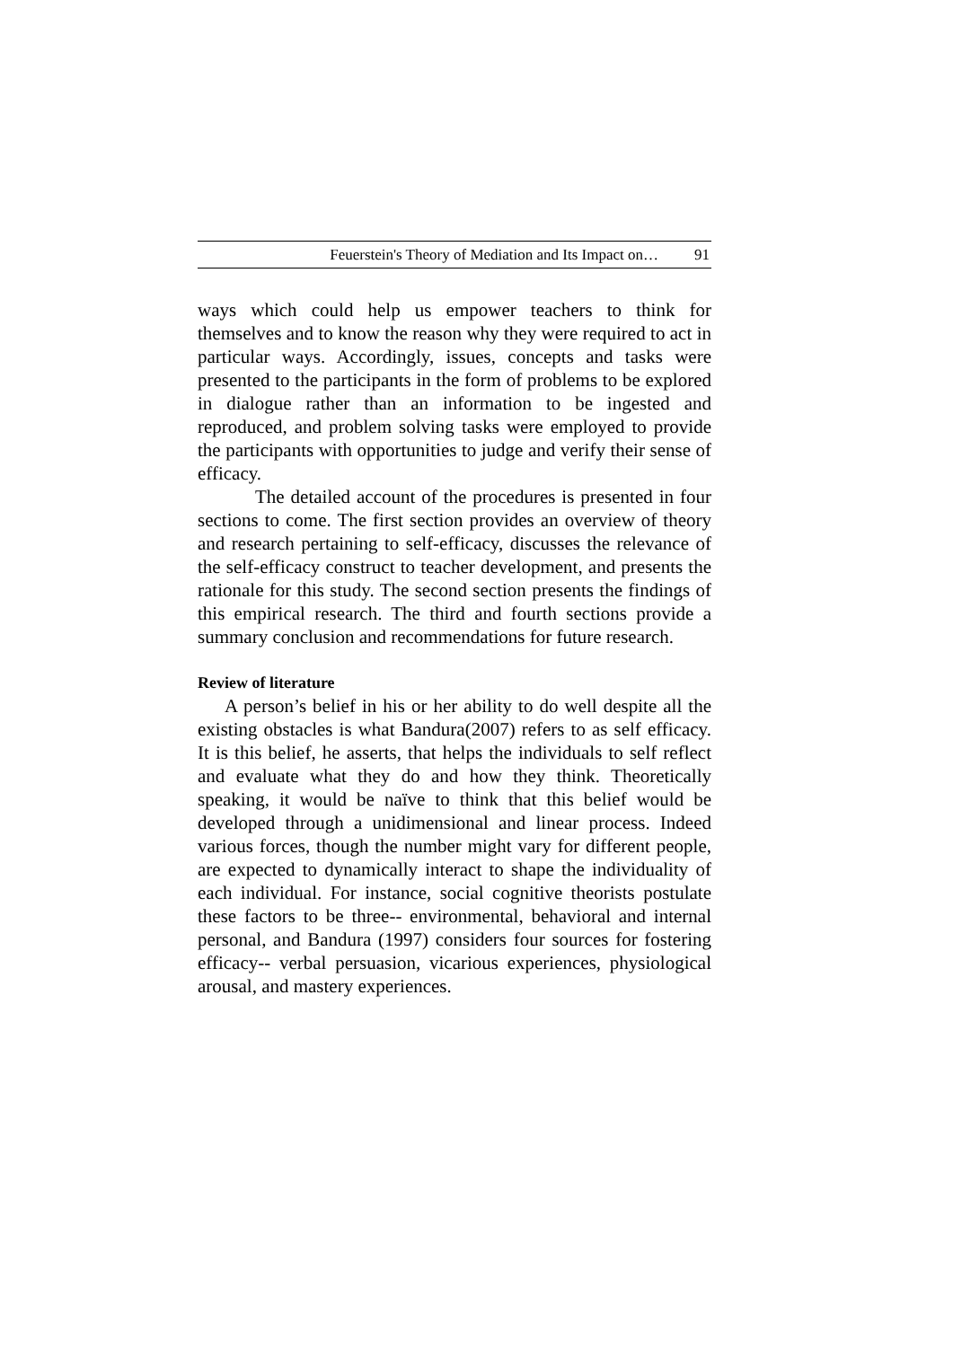Feuerstein's Theory of Mediation and Its Impact on… 91
ways which could help us empower teachers to think for themselves and to know the reason why they were required to act in particular ways. Accordingly, issues, concepts and tasks were presented to the participants in the form of problems to be explored in dialogue rather than an information to be ingested and reproduced, and problem solving tasks were employed to provide the participants with opportunities to judge and verify their sense of efficacy.
The detailed account of the procedures is presented in four sections to come. The first section provides an overview of theory and research pertaining to self-efficacy, discusses the relevance of the self-efficacy construct to teacher development, and presents the rationale for this study. The second section presents the findings of this empirical research. The third and fourth sections provide a summary conclusion and recommendations for future research.
Review of literature
A person’s belief in his or her ability to do well despite all the existing obstacles is what Bandura(2007) refers to as self efficacy. It is this belief, he asserts, that helps the individuals to self reflect and evaluate what they do and how they think. Theoretically speaking, it would be naïve to think that this belief would be developed through a unidimensional and linear process. Indeed various forces, though the number might vary for different people, are expected to dynamically interact to shape the individuality of each individual. For instance, social cognitive theorists postulate these factors to be three-- environmental, behavioral and internal personal, and Bandura (1997) considers four sources for fostering efficacy-- verbal persuasion, vicarious experiences, physiological arousal, and mastery experiences.